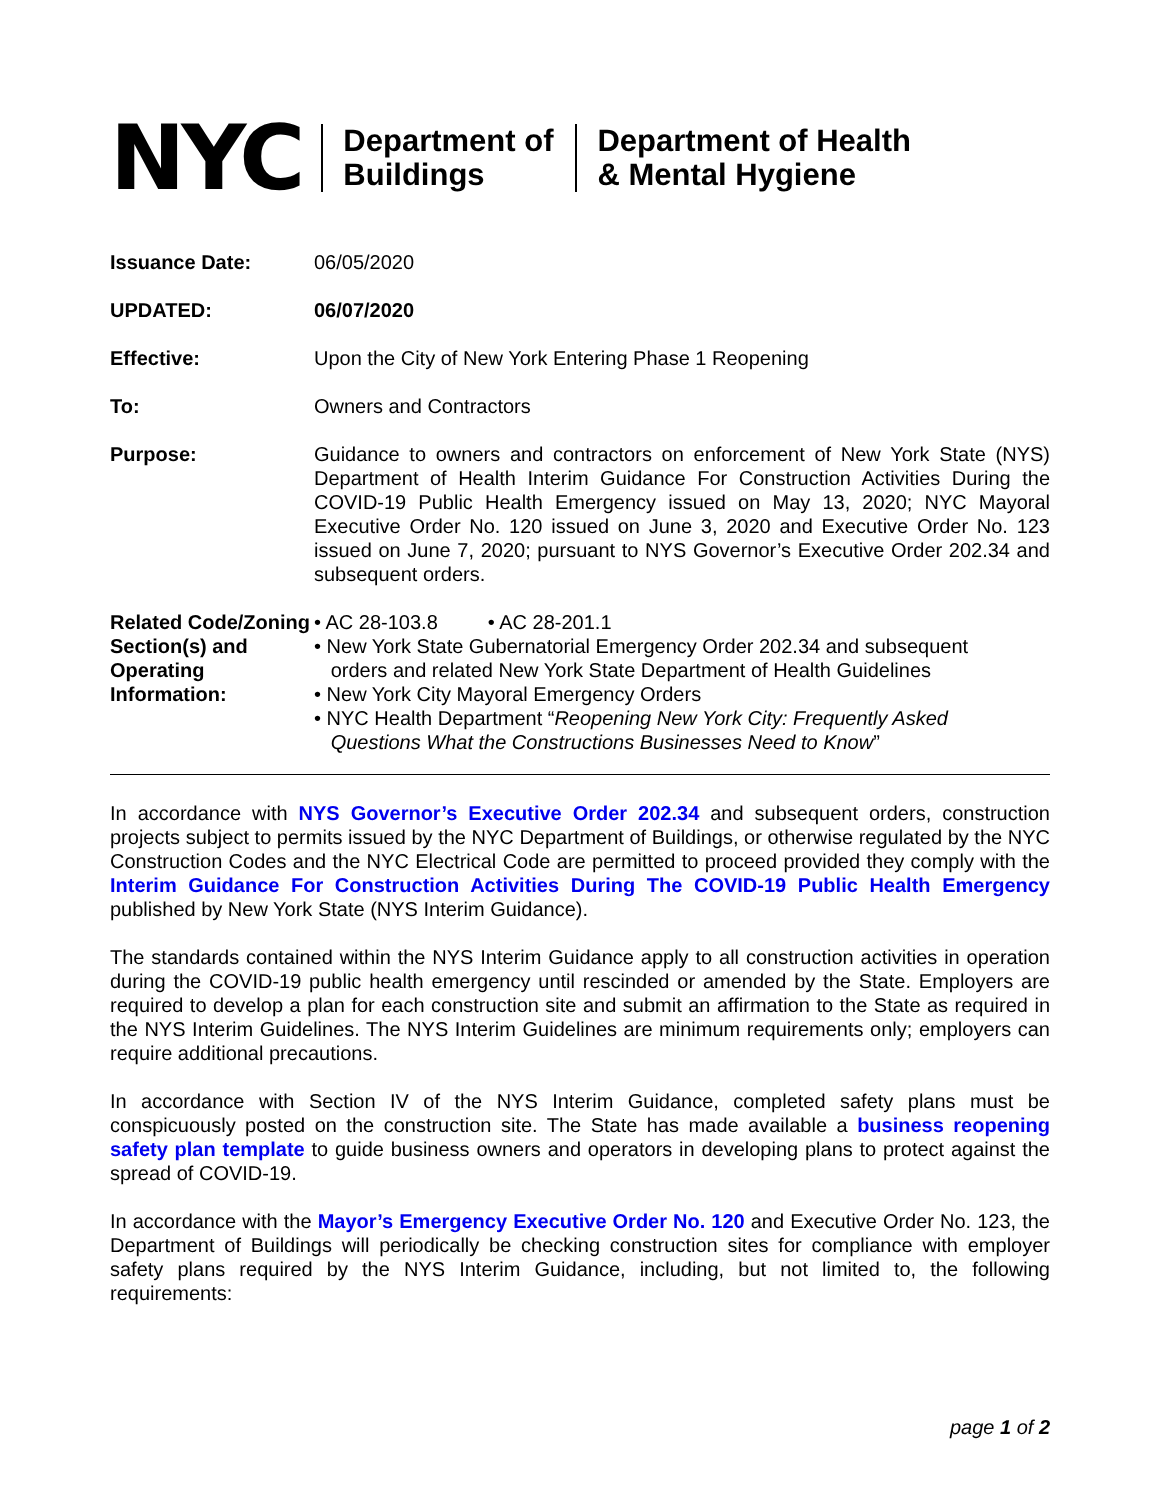NYC
Department of
Buildings
Department of Health
& Mental Hygiene
| Issuance Date: | 06/05/2020 |
| UPDATED: | 06/07/2020 |
| Effective: | Upon the City of New York Entering Phase 1 Reopening |
| To: | Owners and Contractors |
| Purpose: | Guidance to owners and contractors on enforcement of New York State (NYS) Department of Health Interim Guidance For Construction Activities During the COVID-19 Public Health Emergency issued on May 13, 2020; NYC Mayoral Executive Order No. 120 issued on June 3, 2020 and Executive Order No. 123 issued on June 7, 2020; pursuant to NYS Governor’s Executive Order 202.34 and subsequent orders. |
| Related Code/Zoning Section(s) and Operating Information: | • AC 28-103.8 • AC 28-201.1 • New York State Gubernatorial Emergency Order 202.34 and subsequent orders and related New York State Department of Health Guidelines • New York City Mayoral Emergency Orders • NYC Health Department “ Reopening New York City: Frequently Asked Questions What the Constructions Businesses Need to Know ” |
In accordance with NYS Governor’s Executive Order 202.34 and subsequent orders, construction projects subject to permits issued by the NYC Department of Buildings, or otherwise regulated by the NYC Construction Codes and the NYC Electrical Code are permitted to proceed provided they comply with the Interim Guidance For Construction Activities During The COVID-19 Public Health Emergency published by New York State (NYS Interim Guidance).
The standards contained within the NYS Interim Guidance apply to all construction activities in operation during the COVID-19 public health emergency until rescinded or amended by the State. Employers are required to develop a plan for each construction site and submit an affirmation to the State as required in the NYS Interim Guidelines. The NYS Interim Guidelines are minimum requirements only; employers can require additional precautions.
In accordance with Section IV of the NYS Interim Guidance, completed safety plans must be conspicuously posted on the construction site. The State has made available a business reopening safety plan template to guide business owners and operators in developing plans to protect against the spread of COVID-19.
In accordance with the Mayor’s Emergency Executive Order No. 120 and Executive Order No. 123, the Department of Buildings will periodically be checking construction sites for compliance with employer safety plans required by the NYS Interim Guidance, including, but not limited to, the following requirements:
page 1 of 2